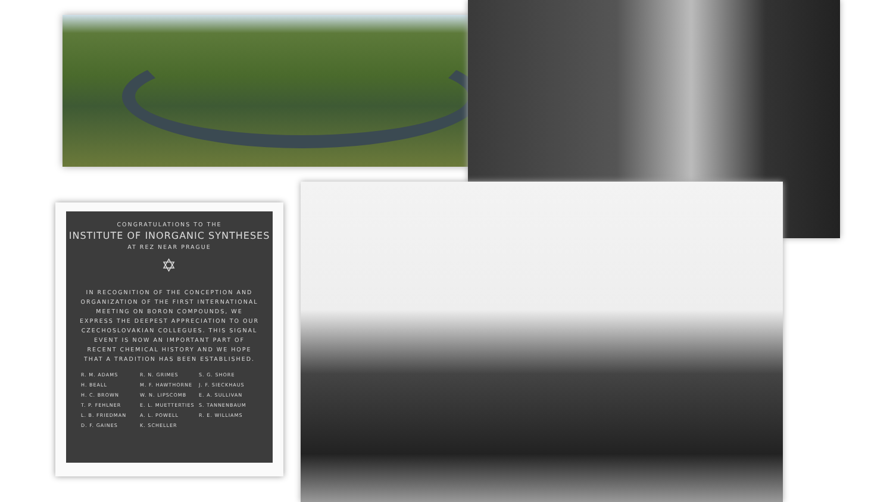CONGRATULATIONS TO THE
INSTITUTE OF INORGANIC SYNTHESES
AT REZ NEAR PRAGUE
✡
IN RECOGNITION OF THE CONCEPTION AND ORGANIZATION OF THE FIRST INTERNATIONAL MEETING ON BORON COMPOUNDS, WE EXPRESS THE DEEPEST APPRECIATION TO OUR CZECHOSLOVAKIAN COLLEGUES. THIS SIGNAL EVENT IS NOW AN IMPORTANT PART OF RECENT CHEMICAL HISTORY AND WE HOPE THAT A TRADITION HAS BEEN ESTABLISHED.
R. M. ADAMS R. N. GRIMES S. G. SHORE H. BEALL M. F. HAWTHORNE J. F. SIECKHAUS H. C. BROWN W. N. LIPSCOMB E. A. SULLIVAN T. P. FEHLNER E. L. MUETTERTIES S. TANNENBAUM L. B. FRIEDMAN A. L. POWELL R. E. WILLIAMS D. F. GAINES K. SCHELLER